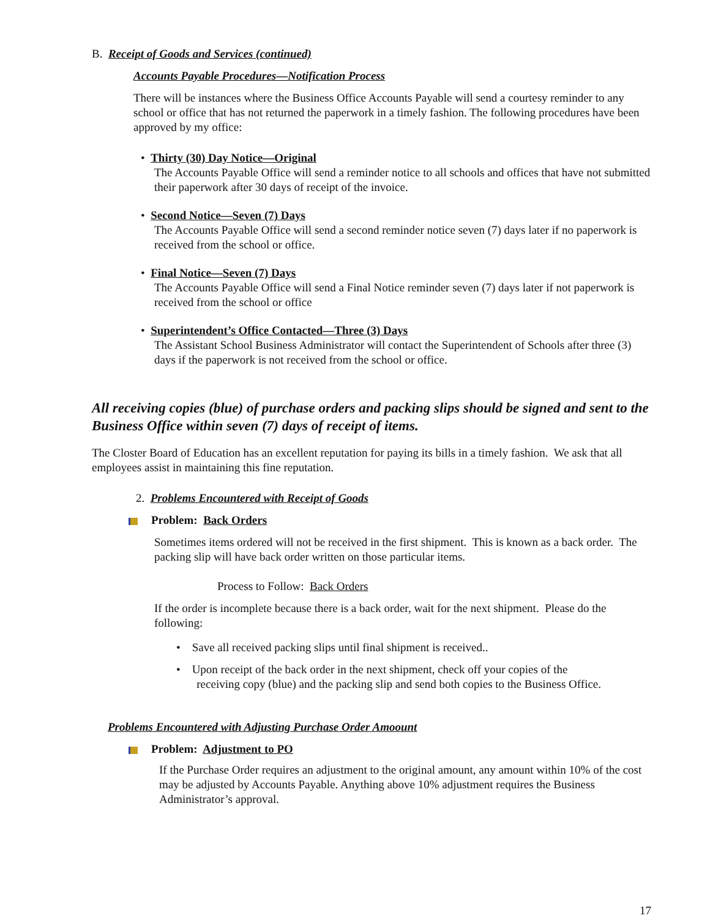B. Receipt of Goods and Services (continued)
Accounts Payable Procedures—Notification Process
There will be instances where the Business Office Accounts Payable will send a courtesy reminder to any school or office that has not returned the paperwork in a timely fashion. The following procedures have been approved by my office:
• Thirty (30) Day Notice—Original
The Accounts Payable Office will send a reminder notice to all schools and offices that have not submitted their paperwork after 30 days of receipt of the invoice.
• Second Notice—Seven (7) Days
The Accounts Payable Office will send a second reminder notice seven (7) days later if no paperwork is received from the school or office.
• Final Notice—Seven (7) Days
The Accounts Payable Office will send a Final Notice reminder seven (7) days later if not paperwork is received from the school or office
• Superintendent’s Office Contacted—Three (3) Days
The Assistant School Business Administrator will contact the Superintendent of Schools after three (3) days if the paperwork is not received from the school or office.
All receiving copies (blue) of purchase orders and packing slips should be signed and sent to the Business Office within seven (7) days of receipt of items.
The Closter Board of Education has an excellent reputation for paying its bills in a timely fashion. We ask that all employees assist in maintaining this fine reputation.
2. Problems Encountered with Receipt of Goods
Problem: Back Orders
Sometimes items ordered will not be received in the first shipment. This is known as a back order. The packing slip will have back order written on those particular items.
Process to Follow: Back Orders
If the order is incomplete because there is a back order, wait for the next shipment. Please do the following:
• Save all received packing slips until final shipment is received..
• Upon receipt of the back order in the next shipment, check off your copies of the
receiving copy (blue) and the packing slip and send both copies to the Business Office.
Problems Encountered with Adjusting Purchase Order Amoount
Problem: Adjustment to PO
If the Purchase Order requires an adjustment to the original amount, any amount within 10% of the cost may be adjusted by Accounts Payable. Anything above 10% adjustment requires the Business Administrator’s approval.
17